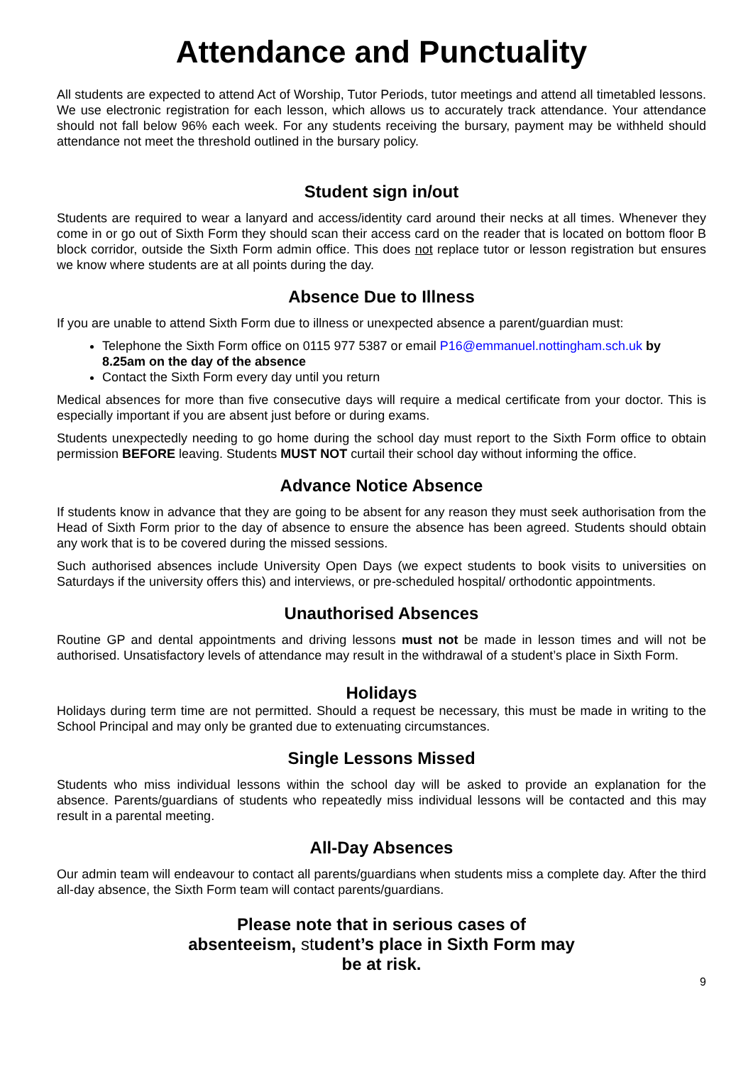Attendance and Punctuality
All students are expected to attend Act of Worship, Tutor Periods, tutor meetings and attend all timetabled lessons. We use electronic registration for each lesson, which allows us to accurately track attendance. Your attendance should not fall below 96% each week. For any students receiving the bursary, payment may be withheld should attendance not meet the threshold outlined in the bursary policy.
Student sign in/out
Students are required to wear a lanyard and access/identity card around their necks at all times. Whenever they come in or go out of Sixth Form they should scan their access card on the reader that is located on bottom floor B block corridor, outside the Sixth Form admin office. This does not replace tutor or lesson registration but ensures we know where students are at all points during the day.
Absence Due to Illness
If you are unable to attend Sixth Form due to illness or unexpected absence a parent/guardian must:
Telephone the Sixth Form office on 0115 977 5387 or email P16@emmanuel.nottingham.sch.uk by 8.25am on the day of the absence
Contact the Sixth Form every day until you return
Medical absences for more than five consecutive days will require a medical certificate from your doctor. This is especially important if you are absent just before or during exams.
Students unexpectedly needing to go home during the school day must report to the Sixth Form office to obtain permission BEFORE leaving. Students MUST NOT curtail their school day without informing the office.
Advance Notice Absence
If students know in advance that they are going to be absent for any reason they must seek authorisation from the Head of Sixth Form prior to the day of absence to ensure the absence has been agreed. Students should obtain any work that is to be covered during the missed sessions.
Such authorised absences include University Open Days (we expect students to book visits to universities on Saturdays if the university offers this) and interviews, or pre-scheduled hospital/ orthodontic appointments.
Unauthorised Absences
Routine GP and dental appointments and driving lessons must not be made in lesson times and will not be authorised. Unsatisfactory levels of attendance may result in the withdrawal of a student’s place in Sixth Form.
Holidays
Holidays during term time are not permitted. Should a request be necessary, this must be made in writing to the School Principal and may only be granted due to extenuating circumstances.
Single Lessons Missed
Students who miss individual lessons within the school day will be asked to provide an explanation for the absence. Parents/guardians of students who repeatedly miss individual lessons will be contacted and this may result in a parental meeting.
All-Day Absences
Our admin team will endeavour to contact all parents/guardians when students miss a complete day. After the third all-day absence, the Sixth Form team will contact parents/guardians.
Please note that in serious cases of
absenteeism, student’s place in Sixth Form may
be at risk.
9